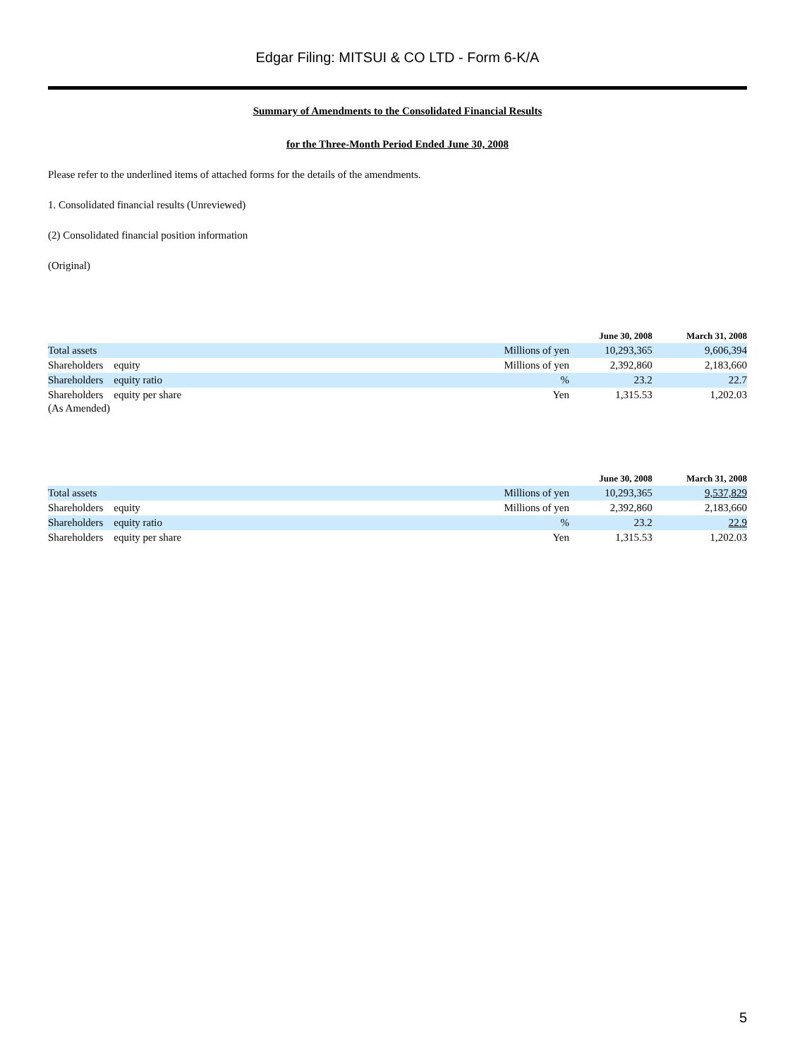Edgar Filing: MITSUI & CO LTD - Form 6-K/A
Summary of Amendments to the Consolidated Financial Results
for the Three-Month Period Ended June 30, 2008
Please refer to the underlined items of attached forms for the details of the amendments.
1. Consolidated financial results (Unreviewed)
(2) Consolidated financial position information
(Original)
| | | June 30, 2008 | March 31, 2008 |
| --- | --- | --- | --- |
| Total assets | Millions of yen | 10,293,365 | 9,606,394 |
| Shareholders equity | Millions of yen | 2,392,860 | 2,183,660 |
| Shareholders equity ratio | % | 23.2 | 22.7 |
| Shareholders equity per share | Yen | 1,315.53 | 1,202.03 |
(As Amended)
| | | June 30, 2008 | March 31, 2008 |
| --- | --- | --- | --- |
| Total assets | Millions of yen | 10,293,365 | 9,537,829 |
| Shareholders equity | Millions of yen | 2,392,860 | 2,183,660 |
| Shareholders equity ratio | % | 23.2 | 22.9 |
| Shareholders equity per share | Yen | 1,315.53 | 1,202.03 |
5